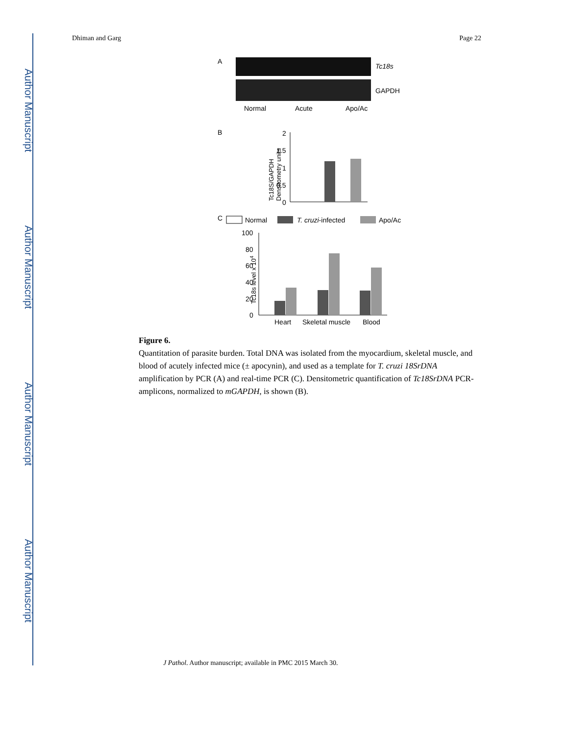Author Manuscript
Author Manuscript
Author Manuscript
Author Manuscript
Dhiman and Garg Page 22
A
Tc18s
GAPDH
Normal
Acute
Apo/Ac
B
Tc18S/GAPDH
Densitometry units
2
1.5
1
0.5
0
C
Normal
T. cruzi-infected
Apo/Ac
Tc18s level x 104
100
80
60
40
20
0
Heart
Skeletal muscle
Blood
Figure 6.
Quantitation of parasite burden. Total DNA was isolated from the myocardium, skeletal muscle, and blood of acutely infected mice (± apocynin), and used as a template for T. cruzi 18SrDNA amplification by PCR (A) and real-time PCR (C). Densitometric quantification of Tc18SrDNA PCR-amplicons, normalized to mGAPDH, is shown (B).
J Pathol. Author manuscript; available in PMC 2015 March 30.